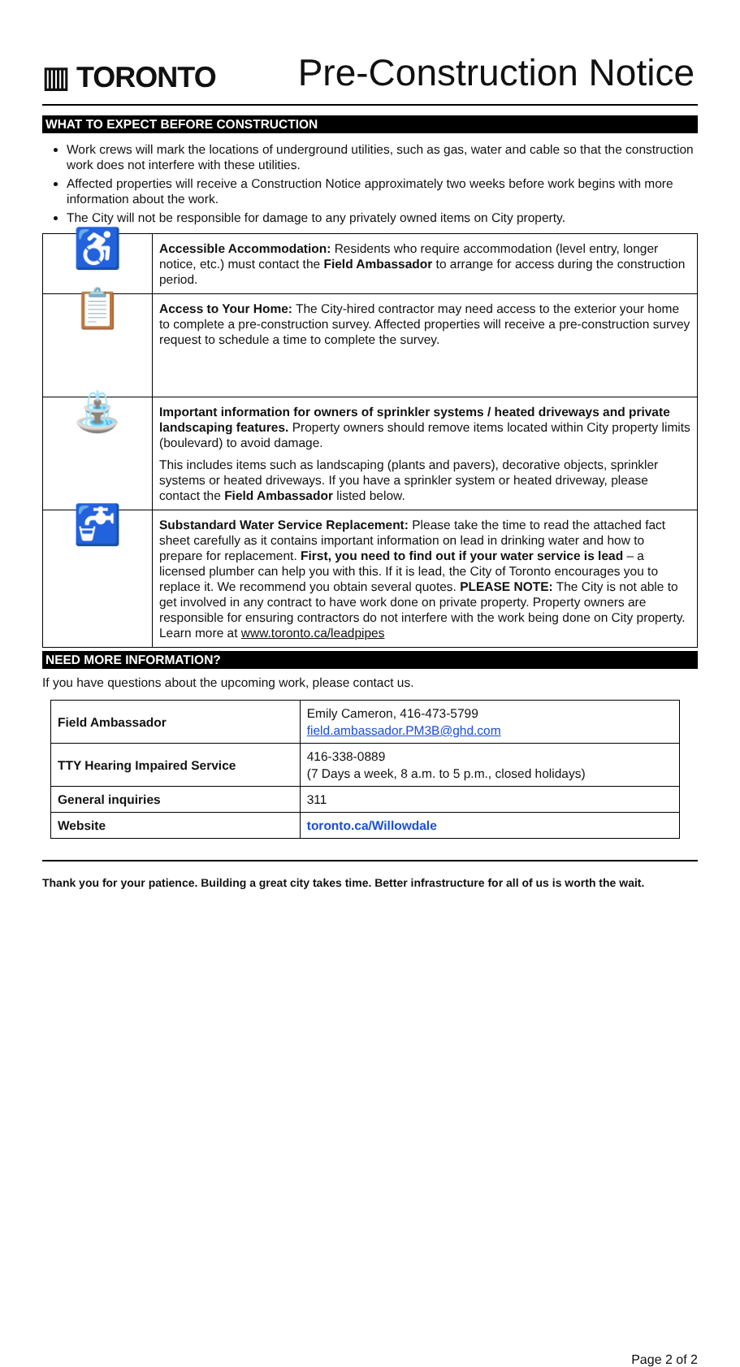▥ TORONTO
Pre-Construction Notice
WHAT TO EXPECT BEFORE CONSTRUCTION
Work crews will mark the locations of underground utilities, such as gas, water and cable so that the construction work does not interfere with these utilities.
Affected properties will receive a Construction Notice approximately two weeks before work begins with more information about the work.
The City will not be responsible for damage to any privately owned items on City property.
| ♿ | Accessible Accommodation: Residents who require accommodation (level entry, longer notice, etc.) must contact the Field Ambassador to arrange for access during the construction period. |
| 📋 | Access to Your Home: The City-hired contractor may need access to the exterior your home to complete a pre-construction survey. Affected properties will receive a pre-construction survey request to schedule a time to complete the survey. |
| ⛲ | Important information for owners of sprinkler systems / heated driveways and private landscaping features. Property owners should remove items located within City property limits (boulevard) to avoid damage. This includes items such as landscaping (plants and pavers), decorative objects, sprinkler systems or heated driveways. If you have a sprinkler system or heated driveway, please contact the Field Ambassador listed below. |
| 🚰 | Substandard Water Service Replacement: Please take the time to read the attached fact sheet carefully as it contains important information on lead in drinking water and how to prepare for replacement. First, you need to find out if your water service is lead – a licensed plumber can help you with this. If it is lead, the City of Toronto encourages you to replace it. We recommend you obtain several quotes. PLEASE NOTE: The City is not able to get involved in any contract to have work done on private property. Property owners are responsible for ensuring contractors do not interfere with the work being done on City property. Learn more at www.toronto.ca/leadpipes |
NEED MORE INFORMATION?
If you have questions about the upcoming work, please contact us.
| Field Ambassador | Emily Cameron, 416-473-5799 field.ambassador.PM3B@ghd.com |
| TTY Hearing Impaired Service | 416-338-0889 (7 Days a week, 8 a.m. to 5 p.m., closed holidays) |
| General inquiries | 311 |
| Website | toronto.ca/Willowdale |
Thank you for your patience. Building a great city takes time. Better infrastructure for all of us is worth the wait.
Page 2 of 2